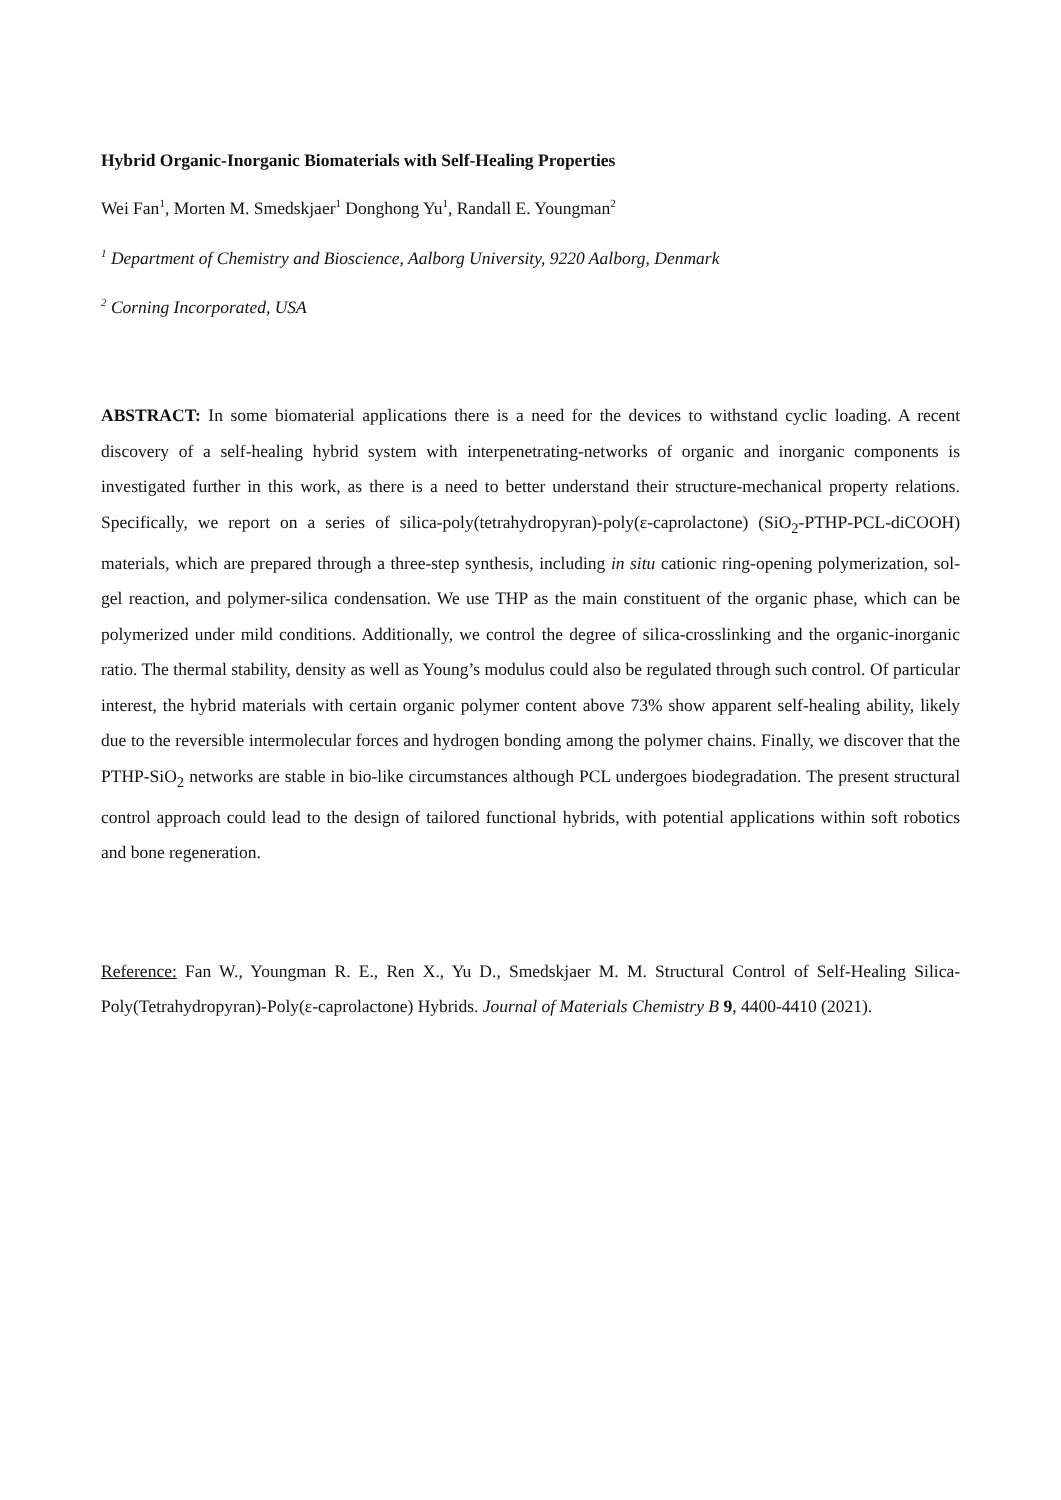Hybrid Organic-Inorganic Biomaterials with Self-Healing Properties
Wei Fan<sup>1</sup>, Morten M. Smedskjaer<sup>1</sup> Donghong Yu<sup>1</sup>, Randall E. Youngman<sup>2</sup>
<sup>1</sup> Department of Chemistry and Bioscience, Aalborg University, 9220 Aalborg, Denmark
<sup>2</sup> Corning Incorporated, USA
ABSTRACT: In some biomaterial applications there is a need for the devices to withstand cyclic loading. A recent discovery of a self-healing hybrid system with interpenetrating-networks of organic and inorganic components is investigated further in this work, as there is a need to better understand their structure-mechanical property relations. Specifically, we report on a series of silica-poly(tetrahydropyran)-poly(ε-caprolactone) (SiO<sub>2</sub>-PTHP-PCL-diCOOH) materials, which are prepared through a three-step synthesis, including in situ cationic ring-opening polymerization, sol-gel reaction, and polymer-silica condensation. We use THP as the main constituent of the organic phase, which can be polymerized under mild conditions. Additionally, we control the degree of silica-crosslinking and the organic-inorganic ratio. The thermal stability, density as well as Young’s modulus could also be regulated through such control. Of particular interest, the hybrid materials with certain organic polymer content above 73% show apparent self-healing ability, likely due to the reversible intermolecular forces and hydrogen bonding among the polymer chains. Finally, we discover that the PTHP-SiO<sub>2</sub> networks are stable in bio-like circumstances although PCL undergoes biodegradation. The present structural control approach could lead to the design of tailored functional hybrids, with potential applications within soft robotics and bone regeneration.
Reference: Fan W., Youngman R. E., Ren X., Yu D., Smedskjaer M. M. Structural Control of Self-Healing Silica-Poly(Tetrahydropyran)-Poly(ε-caprolactone) Hybrids. Journal of Materials Chemistry B 9, 4400-4410 (2021).